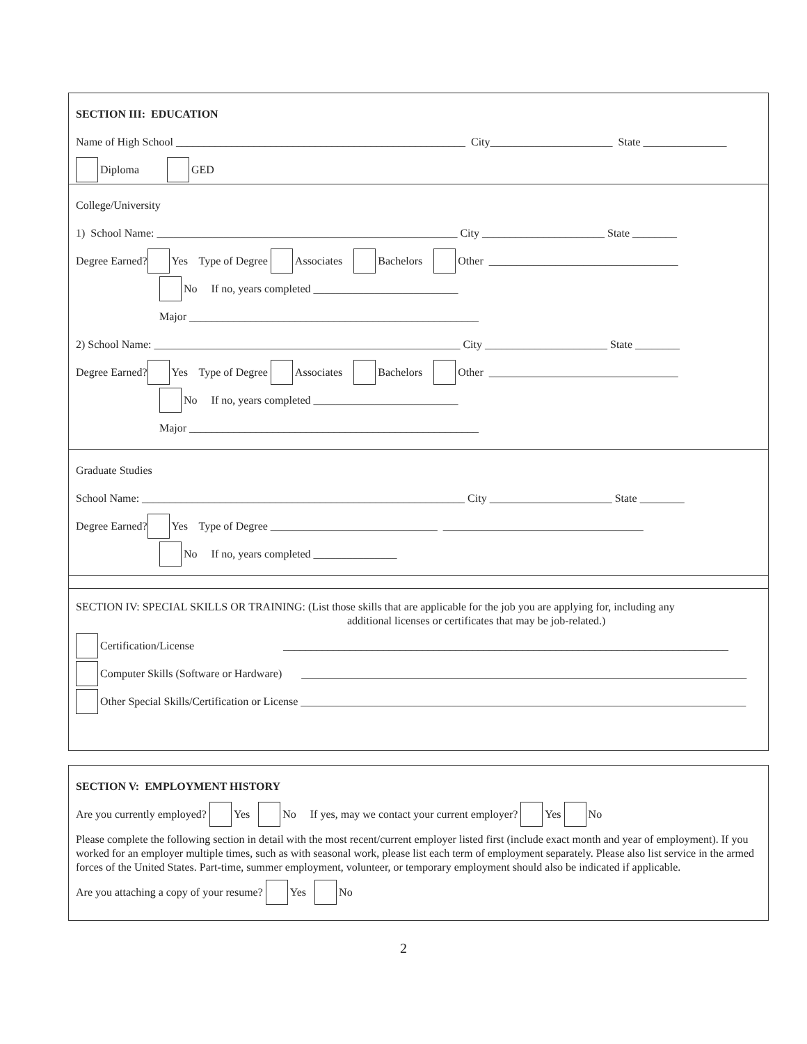SECTION III: EDUCATION
Name of High School ____________________________________________________ City______________________ State _______________
Diploma GED
College/University
1) School Name: ______________________________________________________ City ______________________ State ________
Degree Earned? Yes Type of Degree Associates Bachelors Other __________________________________
No If no, years completed __________________________
Major ____________________________________________________
2) School Name: _______________________________________________________ City ______________________ State ________
Degree Earned? Yes Type of Degree Associates Bachelors Other __________________________________
No If no, years completed __________________________
Major ____________________________________________________
Graduate Studies
School Name: __________________________________________________________ City ______________________ State ________
Degree Earned? Yes Type of Degree ______________________________ ____________________________________
No If no, years completed _______________
SECTION IV: SPECIAL SKILLS OR TRAINING: (List those skills that are applicable for the job you are applying for, including any
additional licenses or certificates that may be job-related.)
Certification/License ________________________________________________________________________________
Computer Skills (Software or Hardware) ________________________________________________________________________________
Other Special Skills/Certification or License ________________________________________________________________________________
SECTION V: EMPLOYMENT HISTORY
Are you currently employed? Yes No If yes, may we contact your current employer? Yes No
Please complete the following section in detail with the most recent/current employer listed first (include exact month and year of employment). If you worked for an employer multiple times, such as with seasonal work, please list each term of employment separately. Please also list service in the armed forces of the United States. Part-time, summer employment, volunteer, or temporary employment should also be indicated if applicable.
Are you attaching a copy of your resume? Yes No
2